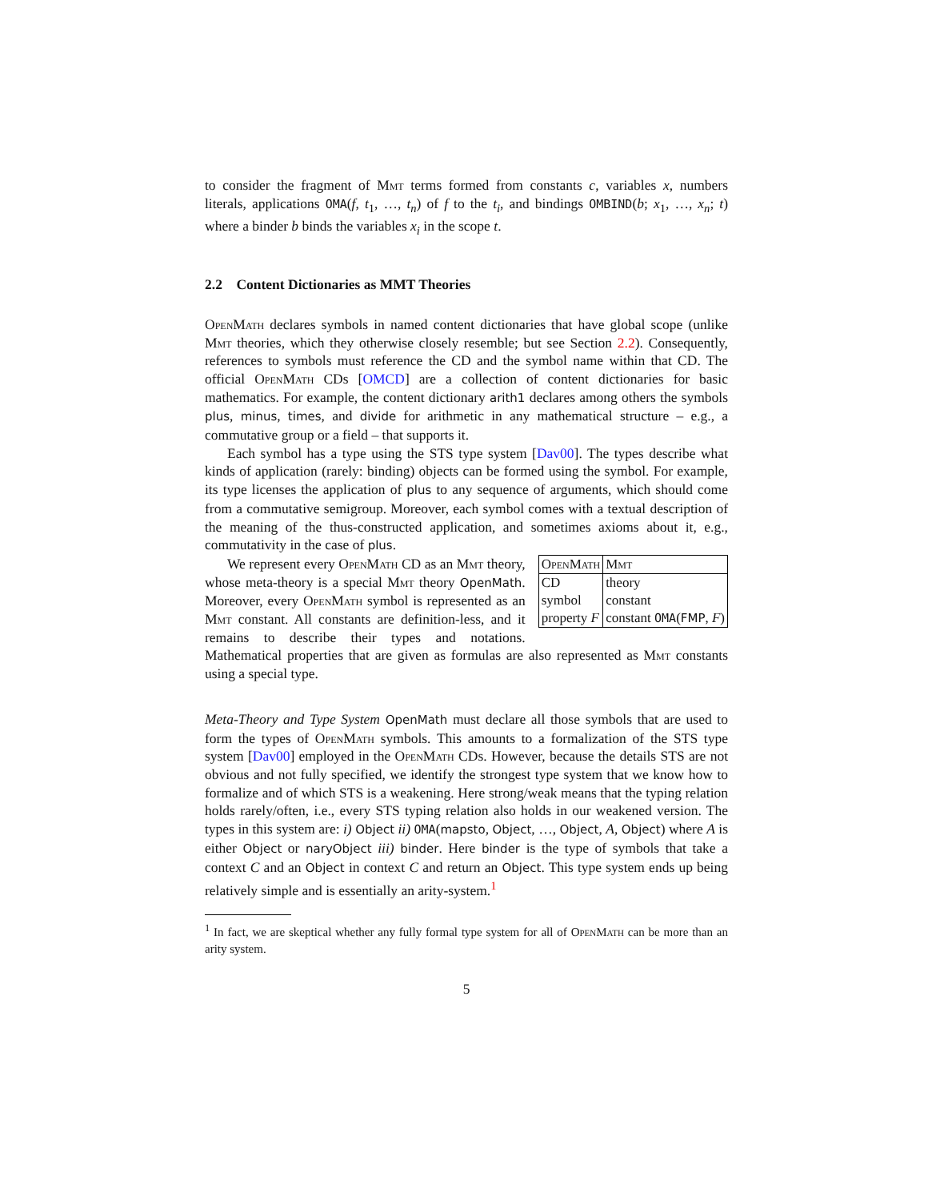to consider the fragment of Mmt terms formed from constants c, variables x, numbers literals, applications OMA(f, t<sub>1</sub>, …, t<sub>n</sub>) of f to the t<sub>i</sub>, and bindings OMBIND(b; x<sub>1</sub>, …, x<sub>n</sub>; t) where a binder b binds the variables x<sub>i</sub> in the scope t.
2.2 Content Dictionaries as MMT Theories
OpenMath declares symbols in named content dictionaries that have global scope (unlike Mmt theories, which they otherwise closely resemble; but see Section 2.2). Consequently, references to symbols must reference the CD and the symbol name within that CD. The official OpenMath CDs [OMCD] are a collection of content dictionaries for basic mathematics. For example, the content dictionary arith1 declares among others the symbols plus, minus, times, and divide for arithmetic in any mathematical structure – e.g., a commutative group or a field – that supports it.
Each symbol has a type using the STS type system [Dav00]. The types describe what kinds of application (rarely: binding) objects can be formed using the symbol. For example, its type licenses the application of plus to any sequence of arguments, which should come from a commutative semigroup. Moreover, each symbol comes with a textual description of the meaning of the thus-constructed application, and sometimes axioms about it, e.g., commutativity in the case of plus.
| OpenMath | Mmt |
| CD symbol property F | theory constant constant OMA ( FMP , F ) |
We represent every OpenMath CD as an Mmt theory, whose meta-theory is a special Mmt theory OpenMath. Moreover, every OpenMath symbol is represented as an Mmt constant. All constants are definition-less, and it remains to describe their types and notations. Mathematical properties that are given as formulas are also represented as Mmt constants using a special type.
Meta-Theory and Type System OpenMath must declare all those symbols that are used to form the types of OpenMath symbols. This amounts to a formalization of the STS type system [Dav00] employed in the OpenMath CDs. However, because the details STS are not obvious and not fully specified, we identify the strongest type system that we know how to formalize and of which STS is a weakening. Here strong/weak means that the typing relation holds rarely/often, i.e., every STS typing relation also holds in our weakened version. The types in this system are: i) Object ii) OMA(mapsto, Object, …, Object, A, Object) where A is either Object or naryObject iii) binder. Here binder is the type of symbols that take a context C and an Object in context C and return an Object. This type system ends up being relatively simple and is essentially an arity-system.<sup>1</sup>
<sup>1</sup> In fact, we are skeptical whether any fully formal type system for all of OpenMath can be more than an arity system.
5